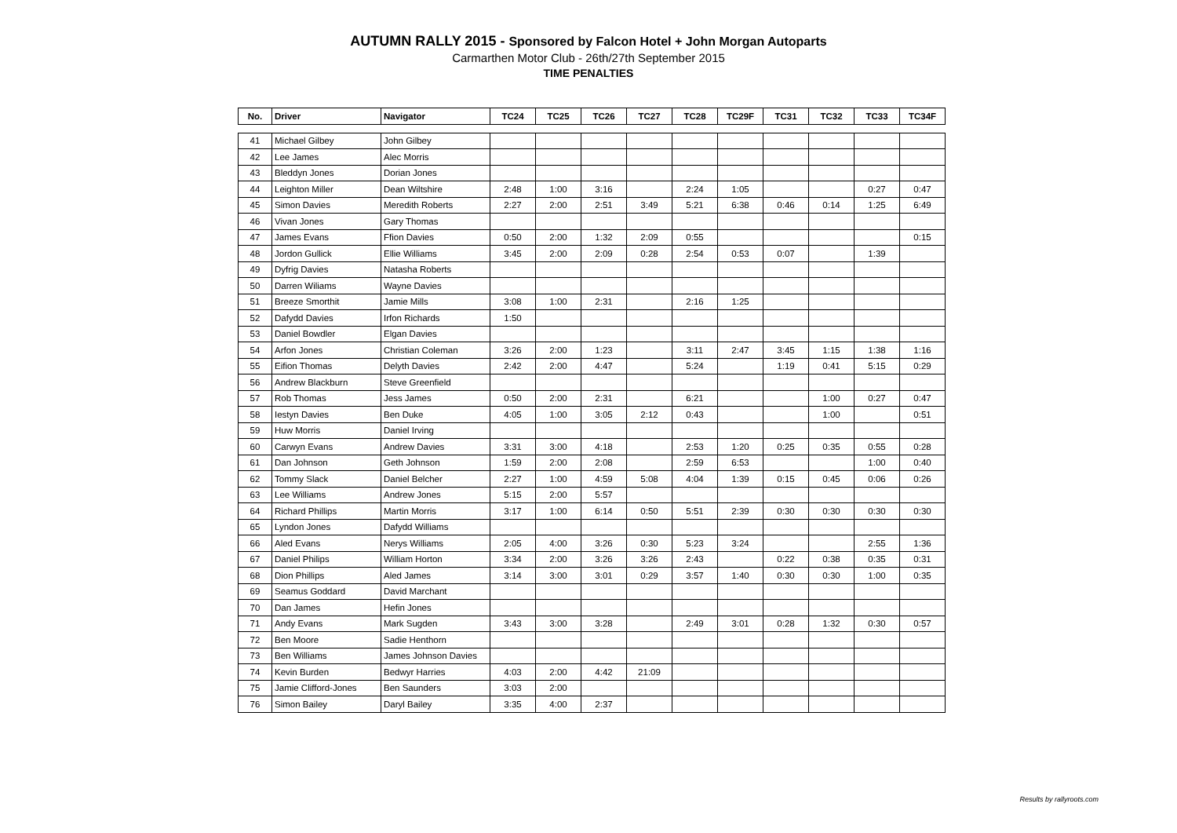AUTUMN RALLY 2015 - Sponsored by Falcon Hotel + John Morgan Autoparts
Carmarthen Motor Club - 26th/27th September 2015
TIME PENALTIES
| No. | Driver | Navigator | TC24 | TC25 | TC26 | TC27 | TC28 | TC29F | TC31 | TC32 | TC33 | TC34F |
| --- | --- | --- | --- | --- | --- | --- | --- | --- | --- | --- | --- | --- |
| 41 | Michael Gilbey | John Gilbey | | | | | | | | | | |
| 42 | Lee James | Alec Morris | | | | | | | | | | |
| 43 | Bleddyn Jones | Dorian Jones | | | | | | | | | | |
| 44 | Leighton Miller | Dean Wiltshire | 2:48 | 1:00 | 3:16 | | 2:24 | 1:05 | | | 0:27 | 0:47 |
| 45 | Simon Davies | Meredith Roberts | 2:27 | 2:00 | 2:51 | 3:49 | 5:21 | 6:38 | 0:46 | 0:14 | 1:25 | 6:49 |
| 46 | Vivan Jones | Gary Thomas | | | | | | | | | | |
| 47 | James Evans | Ffion Davies | 0:50 | 2:00 | 1:32 | 2:09 | 0:55 | | | | | 0:15 |
| 48 | Jordon Gullick | Ellie Williams | 3:45 | 2:00 | 2:09 | 0:28 | 2:54 | 0:53 | 0:07 | | 1:39 | |
| 49 | Dyfrig Davies | Natasha Roberts | | | | | | | | | | |
| 50 | Darren Wiliams | Wayne Davies | | | | | | | | | | |
| 51 | Breeze Smorthit | Jamie Mills | 3:08 | 1:00 | 2:31 | | 2:16 | 1:25 | | | | |
| 52 | Dafydd Davies | Irfon Richards | 1:50 | | | | | | | | | |
| 53 | Daniel Bowdler | Elgan Davies | | | | | | | | | | |
| 54 | Arfon Jones | Christian Coleman | 3:26 | 2:00 | 1:23 | | 3:11 | 2:47 | 3:45 | 1:15 | 1:38 | 1:16 |
| 55 | Eifion Thomas | Delyth Davies | 2:42 | 2:00 | 4:47 | | 5:24 | | 1:19 | 0:41 | 5:15 | 0:29 |
| 56 | Andrew Blackburn | Steve Greenfield | | | | | | | | | | |
| 57 | Rob Thomas | Jess James | 0:50 | 2:00 | 2:31 | | 6:21 | | | 1:00 | 0:27 | 0:47 |
| 58 | Iestyn Davies | Ben Duke | 4:05 | 1:00 | 3:05 | 2:12 | 0:43 | | | 1:00 | | 0:51 |
| 59 | Huw Morris | Daniel Irving | | | | | | | | | | |
| 60 | Carwyn Evans | Andrew Davies | 3:31 | 3:00 | 4:18 | | 2:53 | 1:20 | 0:25 | 0:35 | 0:55 | 0:28 |
| 61 | Dan Johnson | Geth Johnson | 1:59 | 2:00 | 2:08 | | 2:59 | 6:53 | | | 1:00 | 0:40 |
| 62 | Tommy Slack | Daniel Belcher | 2:27 | 1:00 | 4:59 | 5:08 | 4:04 | 1:39 | 0:15 | 0:45 | 0:06 | 0:26 |
| 63 | Lee Williams | Andrew Jones | 5:15 | 2:00 | 5:57 | | | | | | | |
| 64 | Richard Phillips | Martin Morris | 3:17 | 1:00 | 6:14 | 0:50 | 5:51 | 2:39 | 0:30 | 0:30 | 0:30 | 0:30 |
| 65 | Lyndon Jones | Dafydd Williams | | | | | | | | | | |
| 66 | Aled Evans | Nerys Williams | 2:05 | 4:00 | 3:26 | 0:30 | 5:23 | 3:24 | | | 2:55 | 1:36 |
| 67 | Daniel Philips | William Horton | 3:34 | 2:00 | 3:26 | 3:26 | 2:43 | | 0:22 | 0:38 | 0:35 | 0:31 |
| 68 | Dion Phillips | Aled James | 3:14 | 3:00 | 3:01 | 0:29 | 3:57 | 1:40 | 0:30 | 0:30 | 1:00 | 0:35 |
| 69 | Seamus Goddard | David Marchant | | | | | | | | | | |
| 70 | Dan James | Hefin Jones | | | | | | | | | | |
| 71 | Andy Evans | Mark Sugden | 3:43 | 3:00 | 3:28 | | 2:49 | 3:01 | 0:28 | 1:32 | 0:30 | 0:57 |
| 72 | Ben Moore | Sadie Henthorn | | | | | | | | | | |
| 73 | Ben Williams | James Johnson Davies | | | | | | | | | | |
| 74 | Kevin Burden | Bedwyr Harries | 4:03 | 2:00 | 4:42 | 21:09 | | | | | | |
| 75 | Jamie Clifford-Jones | Ben Saunders | 3:03 | 2:00 | | | | | | | | |
| 76 | Simon Bailey | Daryl Bailey | 3:35 | 4:00 | 2:37 | | | | | | | |
Results by rallyroots.com